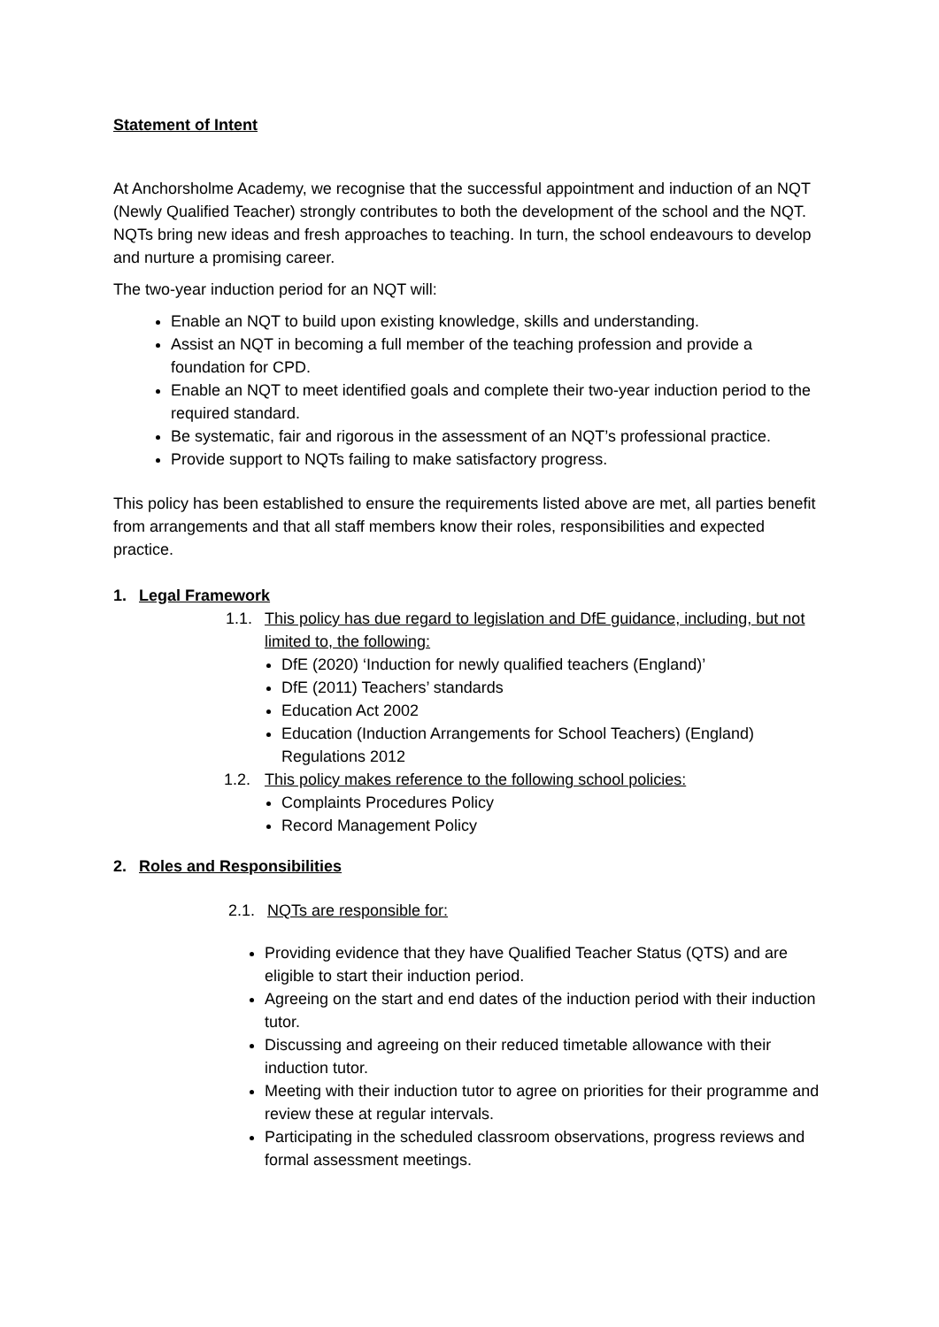Statement of Intent
At Anchorsholme Academy, we recognise that the successful appointment and induction of an NQT (Newly Qualified Teacher) strongly contributes to both the development of the school and the NQT. NQTs bring new ideas and fresh approaches to teaching. In turn, the school endeavours to develop and nurture a promising career.
The two-year induction period for an NQT will:
Enable an NQT to build upon existing knowledge, skills and understanding.
Assist an NQT in becoming a full member of the teaching profession and provide a foundation for CPD.
Enable an NQT to meet identified goals and complete their two-year induction period to the required standard.
Be systematic, fair and rigorous in the assessment of an NQT’s professional practice.
Provide support to NQTs failing to make satisfactory progress.
This policy has been established to ensure the requirements listed above are met, all parties benefit from arrangements and that all staff members know their roles, responsibilities and expected practice.
1. Legal Framework
1.1. This policy has due regard to legislation and DfE guidance, including, but not limited to, the following:
DfE (2020) ‘Induction for newly qualified teachers (England)’
DfE (2011) Teachers’ standards
Education Act 2002
Education (Induction Arrangements for School Teachers) (England) Regulations 2012
1.2. This policy makes reference to the following school policies:
Complaints Procedures Policy
Record Management Policy
2. Roles and Responsibilities
2.1. NQTs are responsible for:
Providing evidence that they have Qualified Teacher Status (QTS) and are eligible to start their induction period.
Agreeing on the start and end dates of the induction period with their induction tutor.
Discussing and agreeing on their reduced timetable allowance with their induction tutor.
Meeting with their induction tutor to agree on priorities for their programme and review these at regular intervals.
Participating in the scheduled classroom observations, progress reviews and formal assessment meetings.